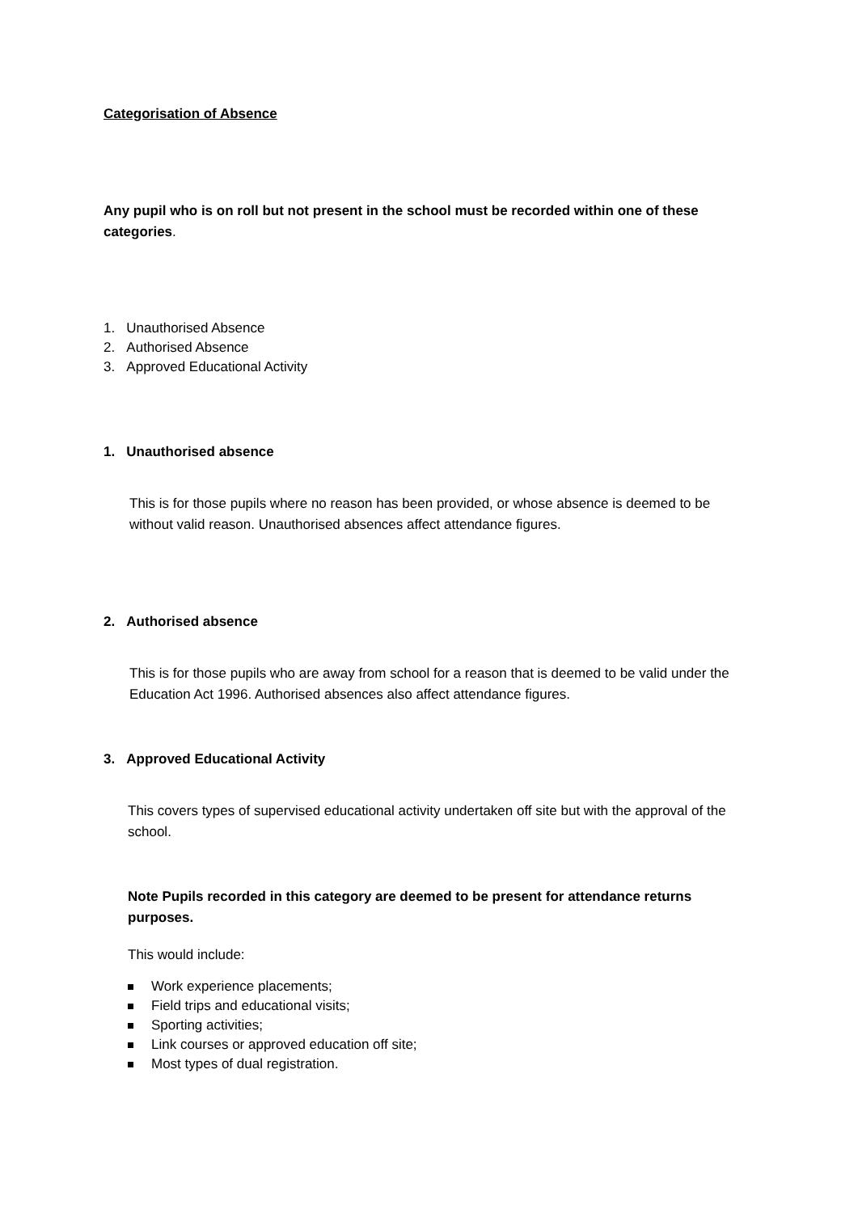Categorisation of Absence
Any pupil who is on roll but not present in the school must be recorded within one of these categories.
1. Unauthorised Absence
2. Authorised Absence
3. Approved Educational Activity
1. Unauthorised absence
This is for those pupils where no reason has been provided, or whose absence is deemed to be without valid reason. Unauthorised absences affect attendance figures.
2. Authorised absence
This is for those pupils who are away from school for a reason that is deemed to be valid under the Education Act 1996. Authorised absences also affect attendance figures.
3. Approved Educational Activity
This covers types of supervised educational activity undertaken off site but with the approval of the school.
Note Pupils recorded in this category are deemed to be present for attendance returns purposes.
This would include:
Work experience placements;
Field trips and educational visits;
Sporting activities;
Link courses or approved education off site;
Most types of dual registration.